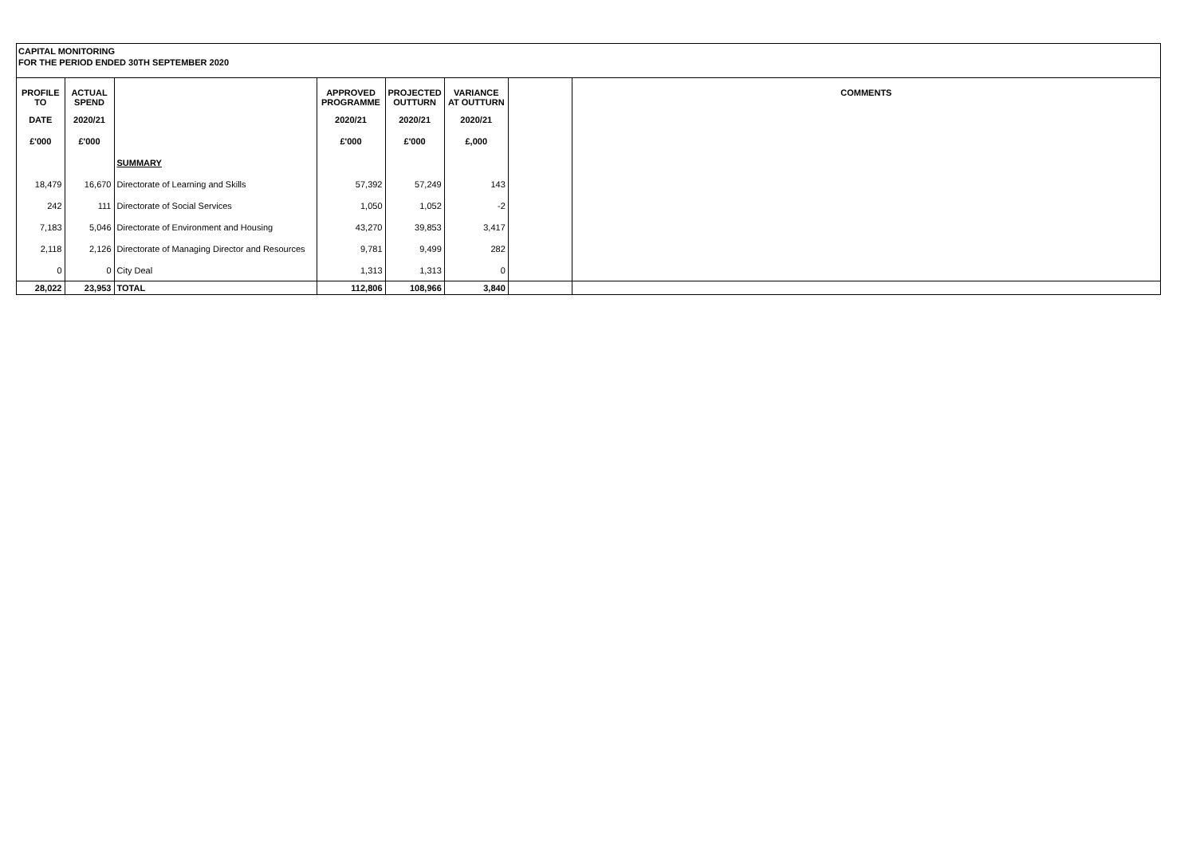CAPITAL MONITORING
FOR THE PERIOD ENDED 30TH SEPTEMBER 2020
| PROFILE TO | ACTUAL SPEND | | APPROVED PROGRAMME | PROJECTED OUTTURN | VARIANCE AT OUTTURN | | COMMENTS |
| --- | --- | --- | --- | --- | --- | --- | --- |
| DATE | 2020/21 | | 2020/21 | 2020/21 | 2020/21 | | |
| £'000 | £'000 | | £'000 | £'000 | £,000 | | |
| | | SUMMARY | | | | | |
| 18,479 | 16,670 | Directorate of Learning and Skills | 57,392 | 57,249 | 143 | | |
| 242 | 111 | Directorate of Social Services | 1,050 | 1,052 | -2 | | |
| 7,183 | 5,046 | Directorate of Environment and Housing | 43,270 | 39,853 | 3,417 | | |
| 2,118 | 2,126 | Directorate of Managing Director and Resources | 9,781 | 9,499 | 282 | | |
| 0 | 0 | City Deal | 1,313 | 1,313 | 0 | | |
| 28,022 | 23,953 | TOTAL | 112,806 | 108,966 | 3,840 | | |